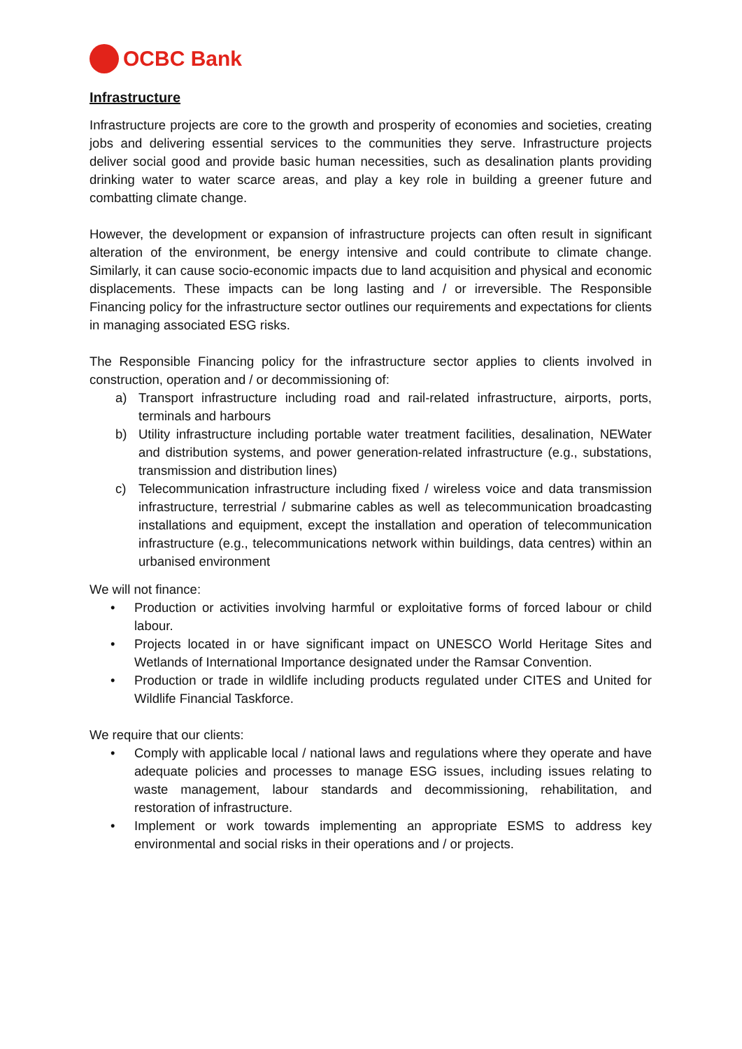OCBC Bank
Infrastructure
Infrastructure projects are core to the growth and prosperity of economies and societies, creating jobs and delivering essential services to the communities they serve. Infrastructure projects deliver social good and provide basic human necessities, such as desalination plants providing drinking water to water scarce areas, and play a key role in building a greener future and combatting climate change.
However, the development or expansion of infrastructure projects can often result in significant alteration of the environment, be energy intensive and could contribute to climate change. Similarly, it can cause socio-economic impacts due to land acquisition and physical and economic displacements. These impacts can be long lasting and / or irreversible. The Responsible Financing policy for the infrastructure sector outlines our requirements and expectations for clients in managing associated ESG risks.
The Responsible Financing policy for the infrastructure sector applies to clients involved in construction, operation and / or decommissioning of:
a) Transport infrastructure including road and rail-related infrastructure, airports, ports, terminals and harbours
b) Utility infrastructure including portable water treatment facilities, desalination, NEWater and distribution systems, and power generation-related infrastructure (e.g., substations, transmission and distribution lines)
c) Telecommunication infrastructure including fixed / wireless voice and data transmission infrastructure, terrestrial / submarine cables as well as telecommunication broadcasting installations and equipment, except the installation and operation of telecommunication infrastructure (e.g., telecommunications network within buildings, data centres) within an urbanised environment
We will not finance:
• Production or activities involving harmful or exploitative forms of forced labour or child labour.
• Projects located in or have significant impact on UNESCO World Heritage Sites and Wetlands of International Importance designated under the Ramsar Convention.
• Production or trade in wildlife including products regulated under CITES and United for Wildlife Financial Taskforce.
We require that our clients:
• Comply with applicable local / national laws and regulations where they operate and have adequate policies and processes to manage ESG issues, including issues relating to waste management, labour standards and decommissioning, rehabilitation, and restoration of infrastructure.
• Implement or work towards implementing an appropriate ESMS to address key environmental and social risks in their operations and / or projects.